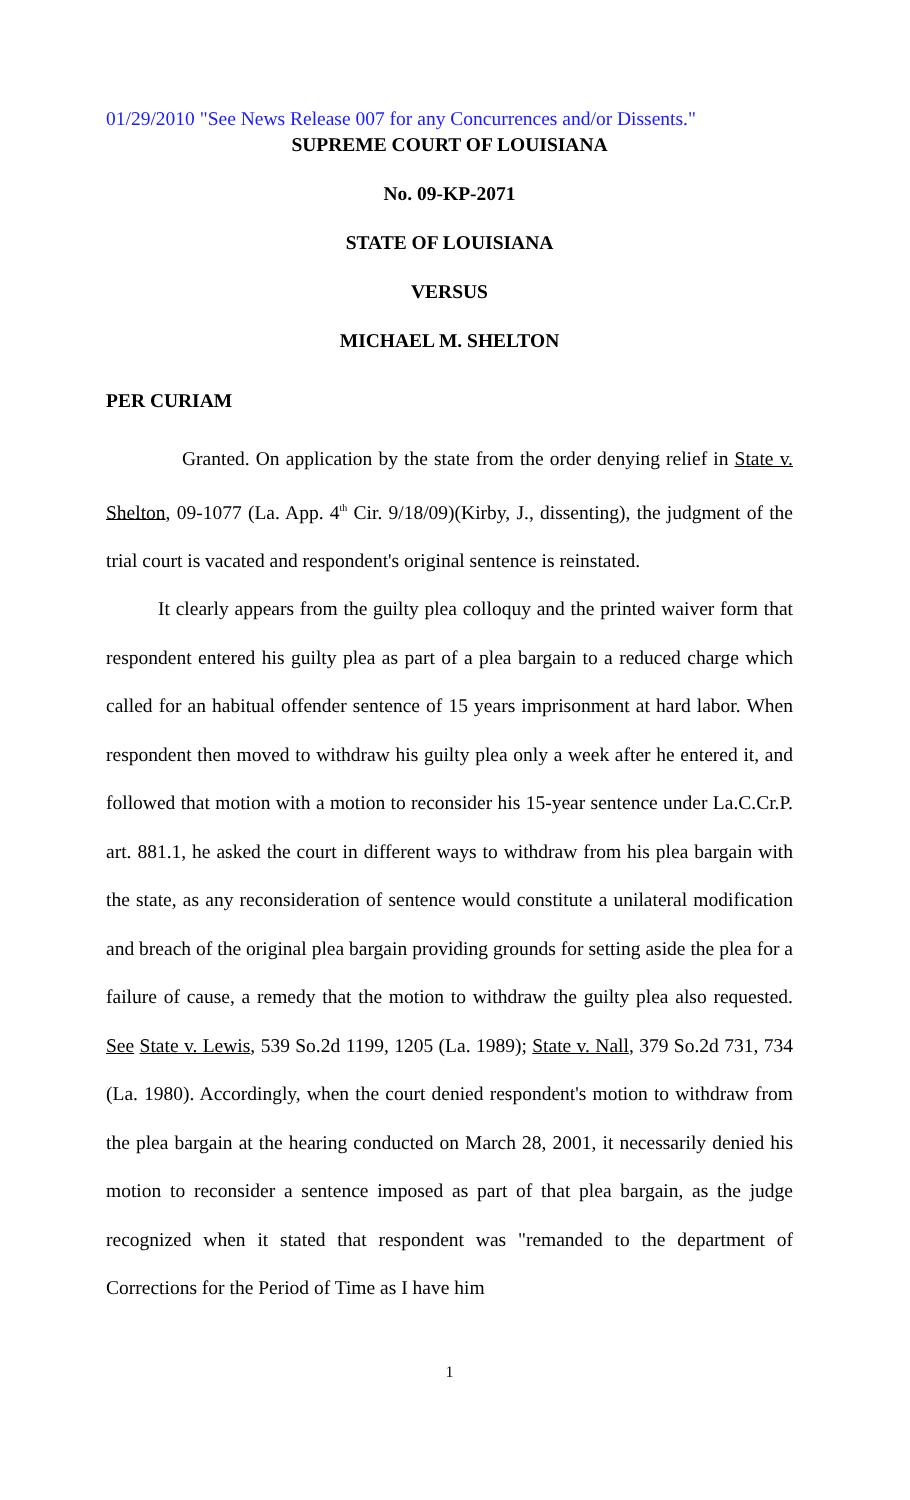01/29/2010 "See News Release 007 for any Concurrences and/or Dissents."
SUPREME COURT OF LOUISIANA
No. 09-KP-2071
STATE OF LOUISIANA
VERSUS
MICHAEL M. SHELTON
PER CURIAM
Granted. On application by the state from the order denying relief in State v. Shelton, 09-1077 (La. App. 4<sup>th</sup> Cir. 9/18/09)(Kirby, J., dissenting), the judgment of the trial court is vacated and respondent's original sentence is reinstated.
It clearly appears from the guilty plea colloquy and the printed waiver form that respondent entered his guilty plea as part of a plea bargain to a reduced charge which called for an habitual offender sentence of 15 years imprisonment at hard labor. When respondent then moved to withdraw his guilty plea only a week after he entered it, and followed that motion with a motion to reconsider his 15-year sentence under La.C.Cr.P. art. 881.1, he asked the court in different ways to withdraw from his plea bargain with the state, as any reconsideration of sentence would constitute a unilateral modification and breach of the original plea bargain providing grounds for setting aside the plea for a failure of cause, a remedy that the motion to withdraw the guilty plea also requested. See State v. Lewis, 539 So.2d 1199, 1205 (La. 1989); State v. Nall, 379 So.2d 731, 734 (La. 1980). Accordingly, when the court denied respondent's motion to withdraw from the plea bargain at the hearing conducted on March 28, 2001, it necessarily denied his motion to reconsider a sentence imposed as part of that plea bargain, as the judge recognized when it stated that respondent was "remanded to the department of Corrections for the Period of Time as I have him
1